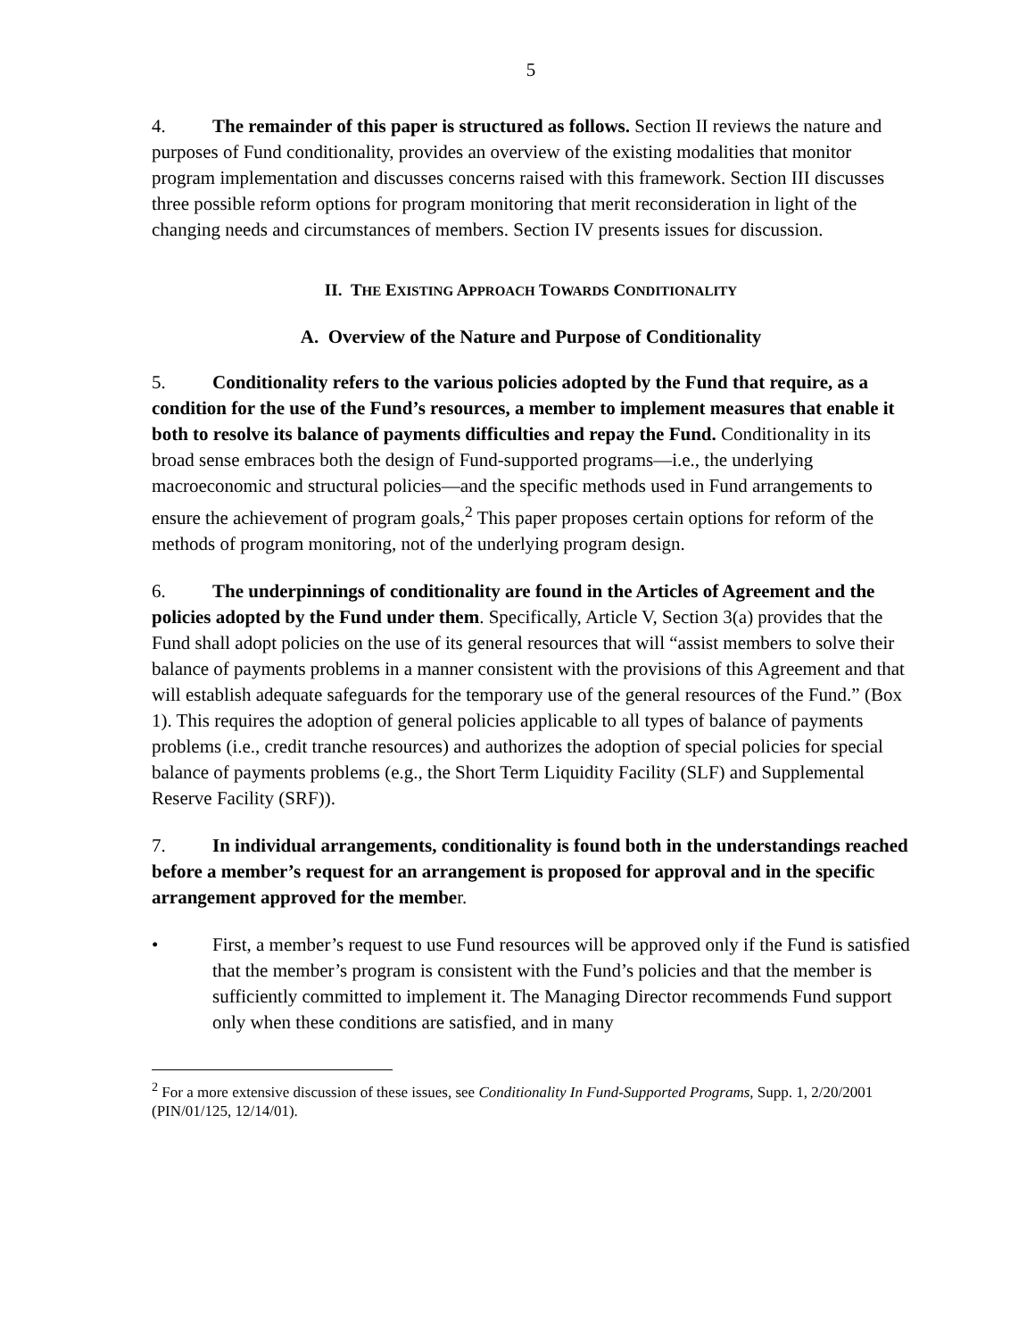5
4. The remainder of this paper is structured as follows. Section II reviews the nature and purposes of Fund conditionality, provides an overview of the existing modalities that monitor program implementation and discusses concerns raised with this framework. Section III discusses three possible reform options for program monitoring that merit reconsideration in light of the changing needs and circumstances of members. Section IV presents issues for discussion.
II. THE EXISTING APPROACH TOWARDS CONDITIONALITY
A. Overview of the Nature and Purpose of Conditionality
5. Conditionality refers to the various policies adopted by the Fund that require, as a condition for the use of the Fund’s resources, a member to implement measures that enable it both to resolve its balance of payments difficulties and repay the Fund. Conditionality in its broad sense embraces both the design of Fund-supported programs—i.e., the underlying macroeconomic and structural policies—and the specific methods used in Fund arrangements to ensure the achievement of program goals,<sup>2</sup> This paper proposes certain options for reform of the methods of program monitoring, not of the underlying program design.
6. The underpinnings of conditionality are found in the Articles of Agreement and the policies adopted by the Fund under them. Specifically, Article V, Section 3(a) provides that the Fund shall adopt policies on the use of its general resources that will “assist members to solve their balance of payments problems in a manner consistent with the provisions of this Agreement and that will establish adequate safeguards for the temporary use of the general resources of the Fund.” (Box 1). This requires the adoption of general policies applicable to all types of balance of payments problems (i.e., credit tranche resources) and authorizes the adoption of special policies for special balance of payments problems (e.g., the Short Term Liquidity Facility (SLF) and Supplemental Reserve Facility (SRF)).
7. In individual arrangements, conditionality is found both in the understandings reached before a member’s request for an arrangement is proposed for approval and in the specific arrangement approved for the member.
• First, a member’s request to use Fund resources will be approved only if the Fund is satisfied that the member’s program is consistent with the Fund’s policies and that the member is sufficiently committed to implement it. The Managing Director recommends Fund support only when these conditions are satisfied, and in many
<sup>2</sup> For a more extensive discussion of these issues, see Conditionality In Fund-Supported Programs, Supp. 1, 2/20/2001 (PIN/01/125, 12/14/01).